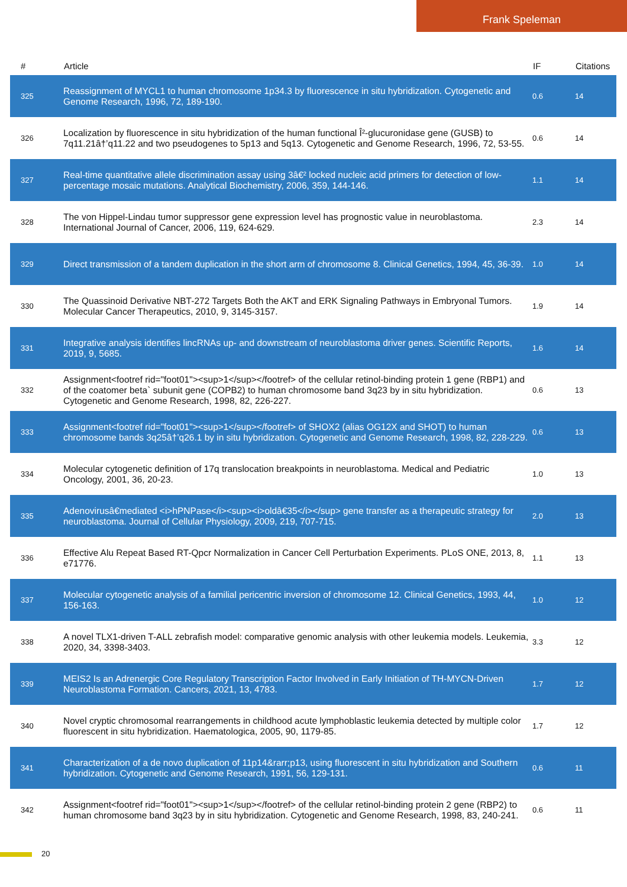Frank Speleman
| # | Article | IF | Citations |
| --- | --- | --- | --- |
| 325 | Reassignment of MYCL1 to human chromosome 1p34.3 by fluorescence in situ hybridization. Cytogenetic and Genome Research, 1996, 72, 189-190. | 0.6 | 14 |
| 326 | Localization by fluorescence in situ hybridization of the human functional Î²-glucuronidase gene (GUSB) to 7q11.21â†’q11.22 and two pseudogenes to 5p13 and 5q13. Cytogenetic and Genome Research, 1996, 72, 53-55. | 0.6 | 14 |
| 327 | Real-time quantitative allele discrimination assay using 3â€² locked nucleic acid primers for detection of low-percentage mosaic mutations. Analytical Biochemistry, 2006, 359, 144-146. | 1.1 | 14 |
| 328 | The von Hippel-Lindau tumor suppressor gene expression level has prognostic value in neuroblastoma. International Journal of Cancer, 2006, 119, 624-629. | 2.3 | 14 |
| 329 | Direct transmission of a tandem duplication in the short arm of chromosome 8. Clinical Genetics, 1994, 45, 36-39. | 1.0 | 14 |
| 330 | The Quassinoid Derivative NBT-272 Targets Both the AKT and ERK Signaling Pathways in Embryonal Tumors. Molecular Cancer Therapeutics, 2010, 9, 3145-3157. | 1.9 | 14 |
| 331 | Integrative analysis identifies lincRNAs up- and downstream of neuroblastoma driver genes. Scientific Reports, 2019, 9, 5685. | 1.6 | 14 |
| 332 | Assignment<footref rid="foot01"><sup>1</sup></footref> of the cellular retinol-binding protein 1 gene (RBP1) and of the coatomer beta` subunit gene (COPB2) to human chromosome band 3q23 by in situ hybridization. Cytogenetic and Genome Research, 1998, 82, 226-227. | 0.6 | 13 |
| 333 | Assignment<footref rid="foot01"><sup>1</sup></footref> of SHOX2 (alias OG12X and SHOT) to human chromosome bands 3q25â†’q26.1 by in situ hybridization. Cytogenetic and Genome Research, 1998, 82, 228-229. | 0.6 | 13 |
| 334 | Molecular cytogenetic definition of 17q translocation breakpoints in neuroblastoma. Medical and Pediatric Oncology, 2001, 36, 20-23. | 1.0 | 13 |
| 335 | Adenovirusâ€mediated <i>hPNPase</i><sup><i>oldâ€35</i></sup> gene transfer as a therapeutic strategy for neuroblastoma. Journal of Cellular Physiology, 2009, 219, 707-715. | 2.0 | 13 |
| 336 | Effective Alu Repeat Based RT-Qpcr Normalization in Cancer Cell Perturbation Experiments. PLoS ONE, 2013, 8, e71776. | 1.1 | 13 |
| 337 | Molecular cytogenetic analysis of a familial pericentric inversion of chromosome 12. Clinical Genetics, 1993, 44, 156-163. | 1.0 | 12 |
| 338 | A novel TLX1-driven T-ALL zebrafish model: comparative genomic analysis with other leukemia models. Leukemia, 2020, 34, 3398-3403. | 3.3 | 12 |
| 339 | MEIS2 Is an Adrenergic Core Regulatory Transcription Factor Involved in Early Initiation of TH-MYCN-Driven Neuroblastoma Formation. Cancers, 2021, 13, 4783. | 1.7 | 12 |
| 340 | Novel cryptic chromosomal rearrangements in childhood acute lymphoblastic leukemia detected by multiple color fluorescent in situ hybridization. Haematologica, 2005, 90, 1179-85. | 1.7 | 12 |
| 341 | Characterization of a de novo duplication of 11p14&rarr;p13, using fluorescent in situ hybridization and Southern hybridization. Cytogenetic and Genome Research, 1991, 56, 129-131. | 0.6 | 11 |
| 342 | Assignment<footref rid="foot01"><sup>1</sup></footref> of the cellular retinol-binding protein 2 gene (RBP2) to human chromosome band 3q23 by in situ hybridization. Cytogenetic and Genome Research, 1998, 83, 240-241. | 0.6 | 11 |
20